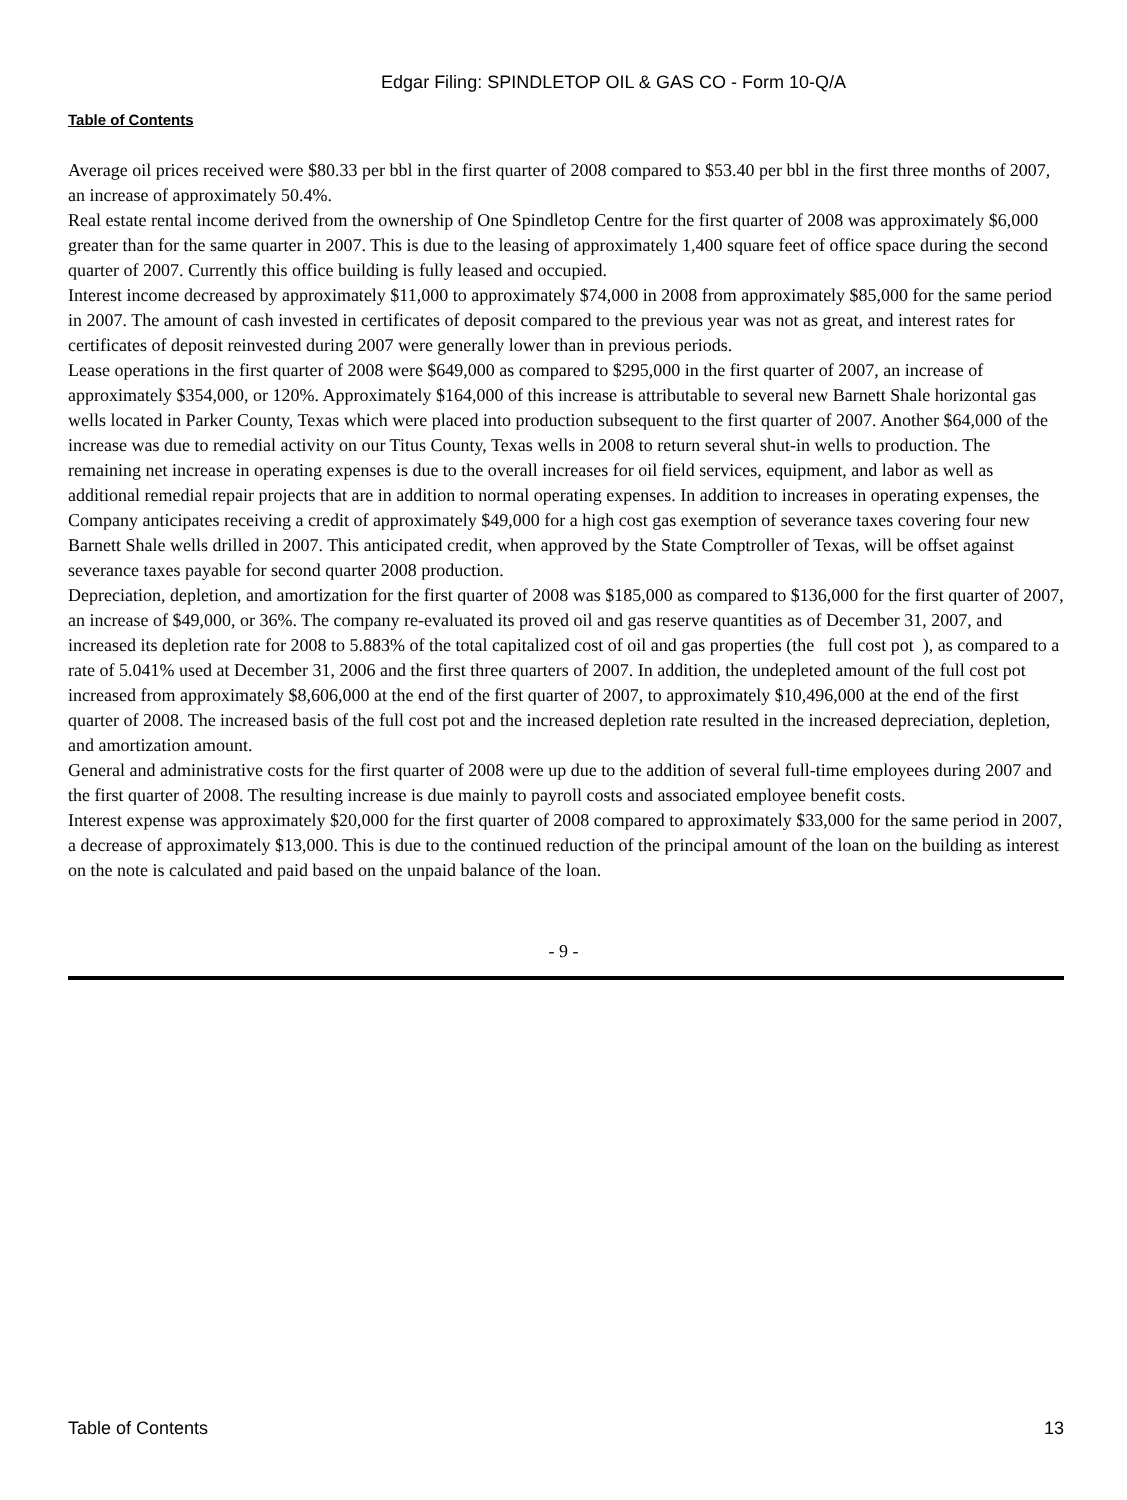Edgar Filing: SPINDLETOP OIL & GAS CO - Form 10-Q/A
Table of Contents
Average oil prices received were $80.33 per bbl in the first quarter of 2008 compared to $53.40 per bbl in the first three months of 2007, an increase of approximately 50.4%.
Real estate rental income derived from the ownership of One Spindletop Centre for the first quarter of 2008 was approximately $6,000 greater than for the same quarter in 2007. This is due to the leasing of approximately 1,400 square feet of office space during the second quarter of 2007. Currently this office building is fully leased and occupied.
Interest income decreased by approximately $11,000 to approximately $74,000 in 2008 from approximately $85,000 for the same period in 2007. The amount of cash invested in certificates of deposit compared to the previous year was not as great, and interest rates for certificates of deposit reinvested during 2007 were generally lower than in previous periods.
Lease operations in the first quarter of 2008 were $649,000 as compared to $295,000 in the first quarter of 2007, an increase of approximately $354,000, or 120%. Approximately $164,000 of this increase is attributable to several new Barnett Shale horizontal gas wells located in Parker County, Texas which were placed into production subsequent to the first quarter of 2007. Another $64,000 of the increase was due to remedial activity on our Titus County, Texas wells in 2008 to return several shut-in wells to production. The remaining net increase in operating expenses is due to the overall increases for oil field services, equipment, and labor as well as additional remedial repair projects that are in addition to normal operating expenses. In addition to increases in operating expenses, the Company anticipates receiving a credit of approximately $49,000 for a high cost gas exemption of severance taxes covering four new Barnett Shale wells drilled in 2007. This anticipated credit, when approved by the State Comptroller of Texas, will be offset against severance taxes payable for second quarter 2008 production.
Depreciation, depletion, and amortization for the first quarter of 2008 was $185,000 as compared to $136,000 for the first quarter of 2007, an increase of $49,000, or 36%. The company re-evaluated its proved oil and gas reserve quantities as of December 31, 2007, and increased its depletion rate for 2008 to 5.883% of the total capitalized cost of oil and gas properties (the full cost pot ), as compared to a rate of 5.041% used at December 31, 2006 and the first three quarters of 2007. In addition, the undepleted amount of the full cost pot increased from approximately $8,606,000 at the end of the first quarter of 2007, to approximately $10,496,000 at the end of the first quarter of 2008. The increased basis of the full cost pot and the increased depletion rate resulted in the increased depreciation, depletion, and amortization amount.
General and administrative costs for the first quarter of 2008 were up due to the addition of several full-time employees during 2007 and the first quarter of 2008. The resulting increase is due mainly to payroll costs and associated employee benefit costs.
Interest expense was approximately $20,000 for the first quarter of 2008 compared to approximately $33,000 for the same period in 2007, a decrease of approximately $13,000. This is due to the continued reduction of the principal amount of the loan on the building as interest on the note is calculated and paid based on the unpaid balance of the loan.
- 9 -
Table of Contents 13